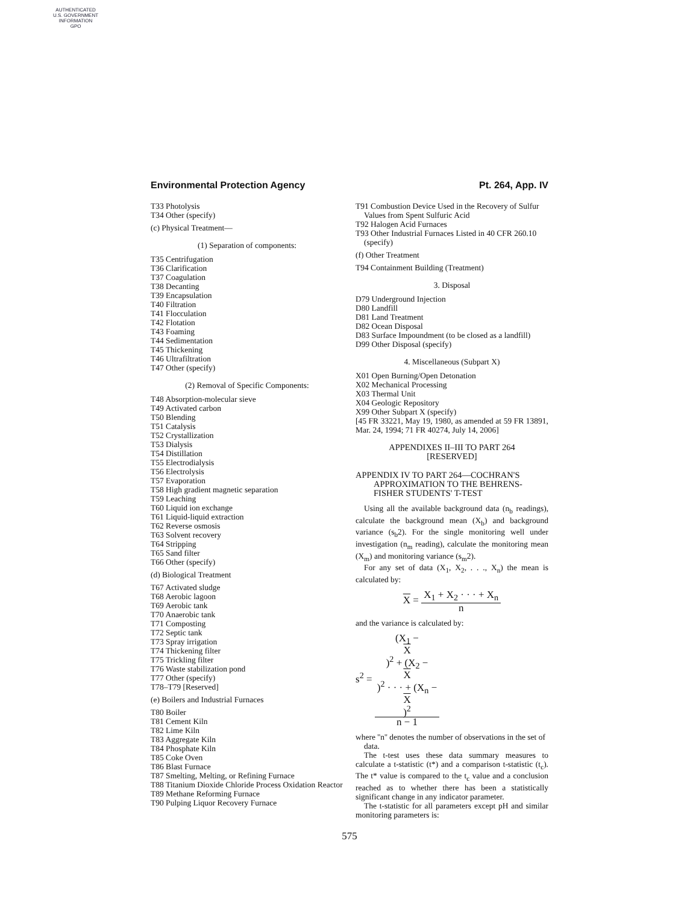AUTHENTICATED
U.S. GOVERNMENT
INFORMATION
GPO
Environmental Protection Agency Pt. 264, App. IV
T33 Photolysis
T34 Other (specify)
(c) Physical Treatment—
(1) Separation of components:
T35 Centrifugation
T36 Clarification
T37 Coagulation
T38 Decanting
T39 Encapsulation
T40 Filtration
T41 Flocculation
T42 Flotation
T43 Foaming
T44 Sedimentation
T45 Thickening
T46 Ultrafiltration
T47 Other (specify)
(2) Removal of Specific Components:
T48 Absorption-molecular sieve
T49 Activated carbon
T50 Blending
T51 Catalysis
T52 Crystallization
T53 Dialysis
T54 Distillation
T55 Electrodialysis
T56 Electrolysis
T57 Evaporation
T58 High gradient magnetic separation
T59 Leaching
T60 Liquid ion exchange
T61 Liquid-liquid extraction
T62 Reverse osmosis
T63 Solvent recovery
T64 Stripping
T65 Sand filter
T66 Other (specify)
(d) Biological Treatment
T67 Activated sludge
T68 Aerobic lagoon
T69 Aerobic tank
T70 Anaerobic tank
T71 Composting
T72 Septic tank
T73 Spray irrigation
T74 Thickening filter
T75 Trickling filter
T76 Waste stabilization pond
T77 Other (specify)
T78–T79 [Reserved]
(e) Boilers and Industrial Furnaces
T80 Boiler
T81 Cement Kiln
T82 Lime Kiln
T83 Aggregate Kiln
T84 Phosphate Kiln
T85 Coke Oven
T86 Blast Furnace
T87 Smelting, Melting, or Refining Furnace
T88 Titanium Dioxide Chloride Process Oxidation Reactor
T89 Methane Reforming Furnace
T90 Pulping Liquor Recovery Furnace
T91 Combustion Device Used in the Recovery of Sulfur Values from Spent Sulfuric Acid
T92 Halogen Acid Furnaces
T93 Other Industrial Furnaces Listed in 40 CFR 260.10 (specify)
(f) Other Treatment
T94 Containment Building (Treatment)
3. Disposal
D79 Underground Injection
D80 Landfill
D81 Land Treatment
D82 Ocean Disposal
D83 Surface Impoundment (to be closed as a landfill)
D99 Other Disposal (specify)
4. Miscellaneous (Subpart X)
X01 Open Burning/Open Detonation
X02 Mechanical Processing
X03 Thermal Unit
X04 Geologic Repository
X99 Other Subpart X (specify)
[45 FR 33221, May 19, 1980, as amended at 59 FR 13891, Mar. 24, 1994; 71 FR 40274, July 14, 2006]
APPENDIXES II–III TO PART 264
[RESERVED]
APPENDIX IV TO PART 264—COCHRAN'S APPROXIMATION TO THE BEHRENS-FISHER STUDENTS' T-TEST
Using all the available background data (n<sub>b</sub> readings), calculate the background mean (X<sub>b</sub>) and background variance (s<sub>b</sub>2). For the single monitoring well under investigation (n<sub>m</sub> reading), calculate the monitoring mean (X<sub>m</sub>) and monitoring variance (s<sub>m</sub>2).
For any set of data (X<sub>1</sub>, X<sub>2</sub>, . . ., X<sub>n</sub>) the mean is calculated by:
X = X<sub>1</sub> + X<sub>2</sub> · · · + X<sub>n</sub> n
and the variance is calculated by:
s<sup>2</sup> = (X<sub>1</sub> −
X)<sup>2</sup> + (X<sub>2</sub> −
X)<sup>2</sup> · · · + (X<sub>n</sub> −
X)<sup>2</sup> n − 1
where ''n'' denotes the number of observations in the set of data.
The t-test uses these data summary measures to calculate a t-statistic (t*) and a comparison t-statistic (t<sub>c</sub>). The t* value is compared to the t<sub>c</sub> value and a conclusion reached as to whether there has been a statistically significant change in any indicator parameter.
The t-statistic for all parameters except pH and similar monitoring parameters is:
575